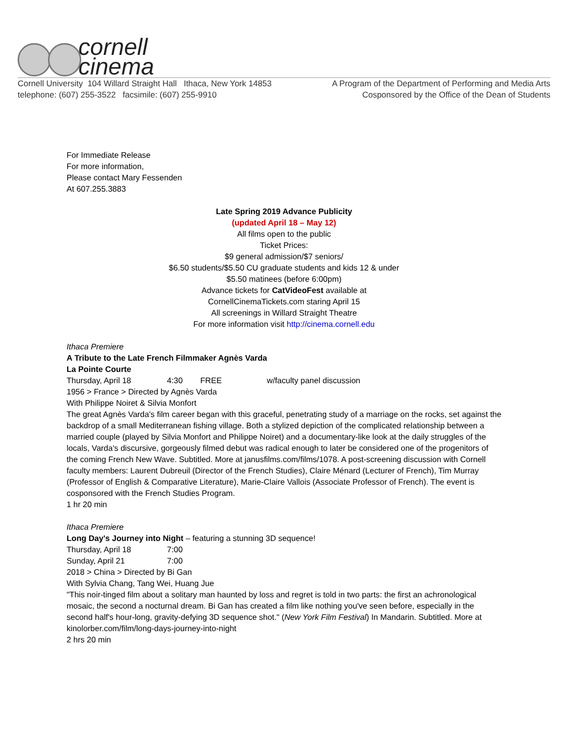cornell
cinema
Cornell University 104 Willard Straight Hall Ithaca, New York 14853
telephone: (607) 255-3522 facsimile: (607) 255-9910
A Program of the Department of Performing and Media Arts
Cosponsored by the Office of the Dean of Students
For Immediate Release
For more information,
Please contact Mary Fessenden
At 607.255.3883
Late Spring 2019 Advance Publicity
(updated April 18 – May 12)
All films open to the public
Ticket Prices:
$9 general admission/$7 seniors/
$6.50 students/$5.50 CU graduate students and kids 12 & under
$5.50 matinees (before 6:00pm)
Advance tickets for CatVideoFest available at
CornellCinemaTickets.com staring April 15
All screenings in Willard Straight Theatre
For more information visit http://cinema.cornell.edu
Ithaca Premiere
A Tribute to the Late French Filmmaker Agnès Varda
La Pointe Courte
Thursday, April 18 4:30 FREE w/faculty panel discussion
1956 > France > Directed by Agnès Varda
With Philippe Noiret & Silvia Monfort
The great Agnès Varda's film career began with this graceful, penetrating study of a marriage on the rocks, set against the backdrop of a small Mediterranean fishing village. Both a stylized depiction of the complicated relationship between a married couple (played by Silvia Monfort and Philippe Noiret) and a documentary-like look at the daily struggles of the locals, Varda's discursive, gorgeously filmed debut was radical enough to later be considered one of the progenitors of the coming French New Wave. Subtitled. More at janusfilms.com/films/1078. A post-screening discussion with Cornell faculty members: Laurent Dubreuil (Director of the French Studies), Claire Ménard (Lecturer of French), Tim Murray (Professor of English & Comparative Literature), Marie-Claire Vallois (Associate Professor of French). The event is cosponsored with the French Studies Program.
1 hr 20 min
Ithaca Premiere
Long Day's Journey into Night – featuring a stunning 3D sequence!
Thursday, April 18 7:00
Sunday, April 21 7:00
2018 > China > Directed by Bi Gan
With Sylvia Chang, Tang Wei, Huang Jue
"This noir-tinged film about a solitary man haunted by loss and regret is told in two parts: the first an achronological mosaic, the second a nocturnal dream. Bi Gan has created a film like nothing you've seen before, especially in the second half's hour-long, gravity-defying 3D sequence shot." (New York Film Festival) In Mandarin. Subtitled. More at kinolorber.com/film/long-days-journey-into-night
2 hrs 20 min